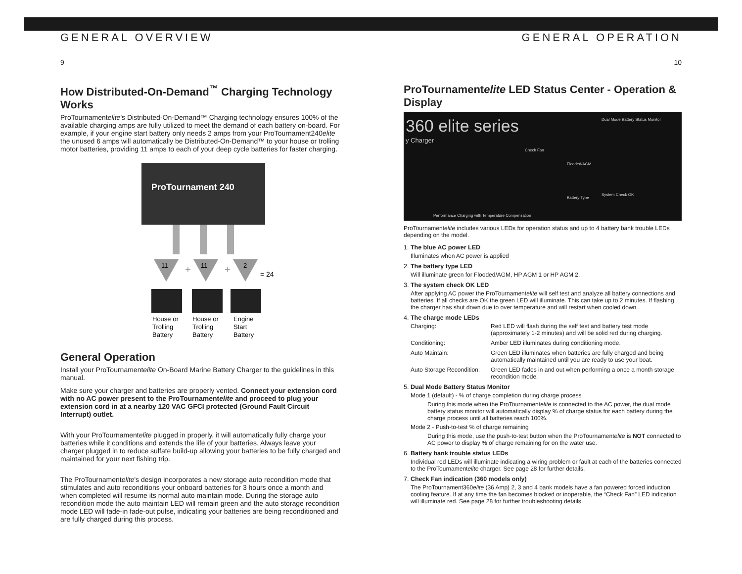GENERAL OVERVIEW
9
How Distributed-On-Demand<sup>™</sup> Charging Technology Works
ProTournamentelite's Distributed-On-Demand™ Charging technology ensures 100% of the available charging amps are fully utilized to meet the demand of each battery on-board. For example, if your engine start battery only needs 2 amps from your ProTournament240elite the unused 6 amps will automatically be Distributed-On-Demand™ to your house or trolling motor batteries, providing 11 amps to each of your deep cycle batteries for faster charging.
ProTournament 240
11
+
11
+
2
= 24
House or
Trolling
Battery
House or
Trolling
Battery
Engine
Start
Battery
General Operation
Install your ProTournamentelite On-Board Marine Battery Charger to the guidelines in this manual.
Make sure your charger and batteries are properly vented. Connect your extension cord with no AC power present to the ProTournamentelite and proceed to plug your extension cord in at a nearby 120 VAC GFCI protected (Ground Fault Circuit Interrupt) outlet.
With your ProTournamentelite plugged in properly, it will automatically fully charge your batteries while it conditions and extends the life of your batteries. Always leave your charger plugged in to reduce sulfate build-up allowing your batteries to be fully charged and maintained for your next fishing trip.
The ProTournamentelite's design incorporates a new storage auto recondition mode that stimulates and auto reconditions your onboard batteries for 3 hours once a month and when completed will resume its normal auto maintain mode. During the storage auto recondition mode the auto maintain LED will remain green and the auto storage recondition mode LED will fade-in fade-out pulse, indicating your batteries are being reconditioned and are fully charged during this process.
GENERAL OPERATION
10
ProTournamentelite LED Status Center - Operation & Display
360 elite series
y Charger
Check Fan
Flooded/AGM
Battery Type
Dual Mode Battery Status Monitor
System Check OK
Performance Charging with Temperature Compensation
ProTournamentelite includes various LEDs for operation status and up to 4 battery bank trouble LEDs depending on the model.
1. The blue AC power LED
Illuminates when AC power is applied
2. The battery type LED
Will illuminate green for Flooded/AGM, HP AGM 1 or HP AGM 2.
3. The system check OK LED
After applying AC power the ProTournamentelite will self test and analyze all battery connections and batteries. If all checks are OK the green LED will illuminate. This can take up to 2 minutes. If flashing, the charger has shut down due to over temperature and will restart when cooled down.
4. The charge mode LEDs
Charging: Red LED will flash during the self test and battery test mode (approximately 1-2 minutes) and will be solid red during charging.
Conditioning: Amber LED illuminates during conditioning mode.
Auto Maintain: Green LED illuminates when batteries are fully charged and being automatically maintained until you are ready to use your boat.
Auto Storage Recondition: Green LED fades in and out when performing a once a month storage recondition mode.
5. Dual Mode Battery Status Monitor
Mode 1 (default) - % of charge completion during charge process
During this mode when the ProTournamentelite is connected to the AC power, the dual mode battery status monitor will automatically display % of charge status for each battery during the charge process until all batteries reach 100%.
Mode 2 - Push-to-test % of charge remaining
During this mode, use the push-to-test button when the ProTournamentelite is NOT connected to AC power to display % of charge remaining for on the water use.
6. Battery bank trouble status LEDs
Individual red LEDs will illuminate indicating a wiring problem or fault at each of the batteries connected to the ProTournamentelite charger. See page 28 for further details.
7. Check Fan indication (360 models only)
The ProTournament360elite (36 Amp) 2, 3 and 4 bank models have a fan powered forced induction cooling feature. If at any time the fan becomes blocked or inoperable, the “Check Fan” LED indication will illuminate red. See page 28 for further troubleshooting details.